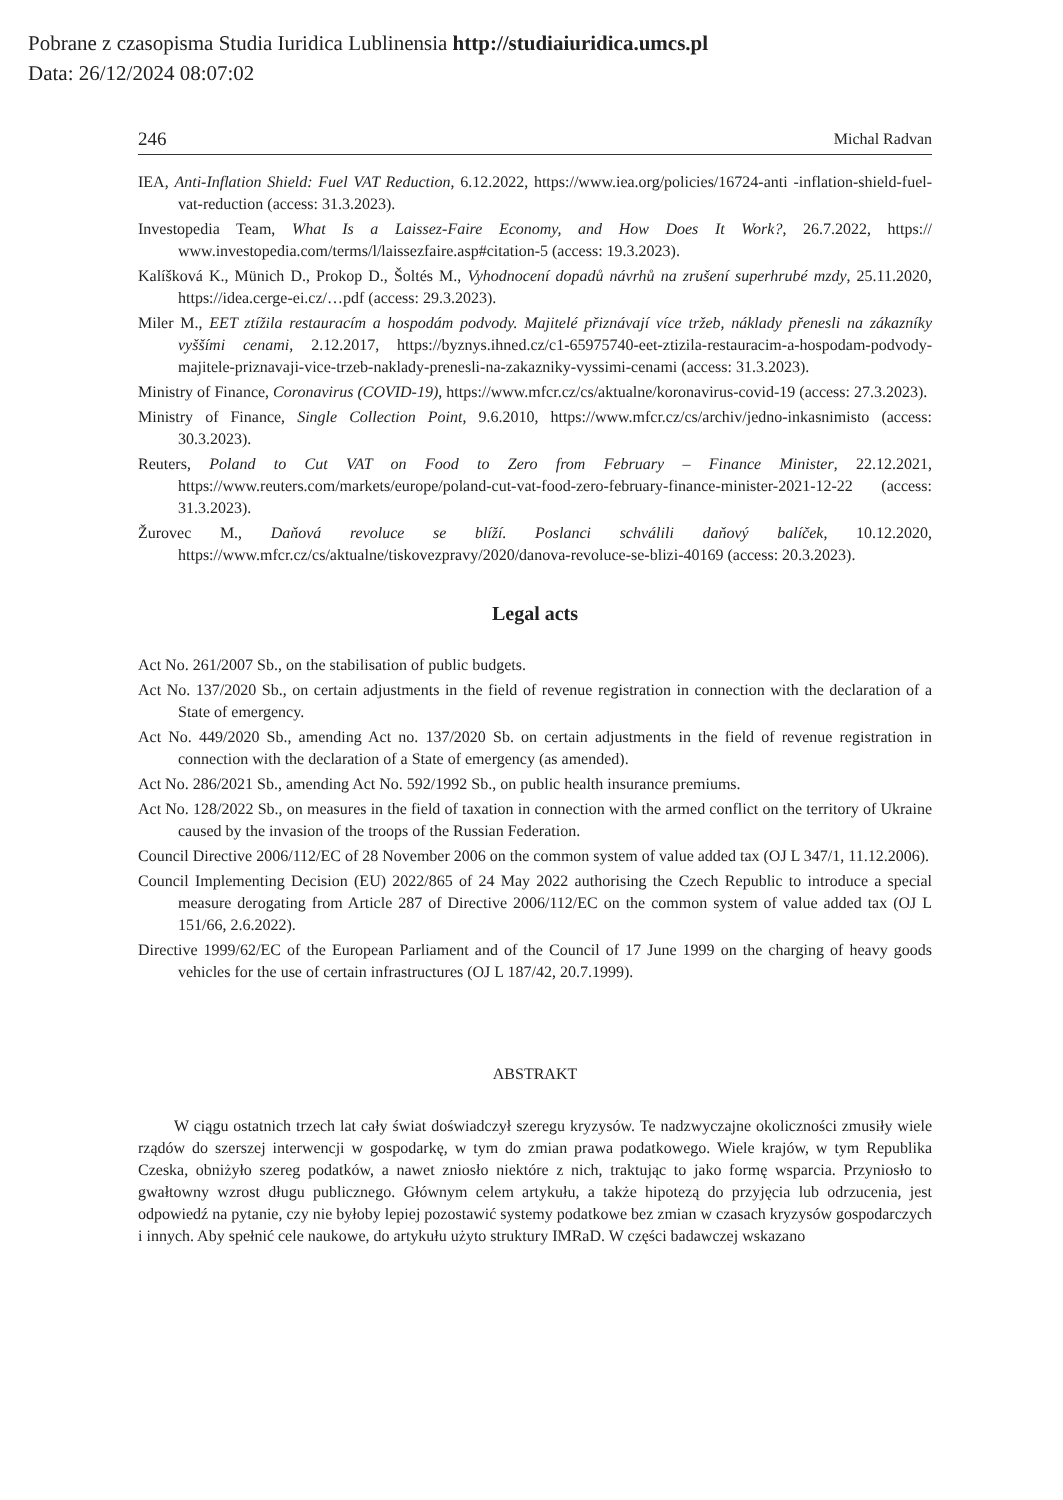Pobrane z czasopisma Studia Iuridica Lublinensia http://studiaiuridica.umcs.pl
Data: 26/12/2024 08:07:02
246 Michal Radvan
IEA, Anti-Inflation Shield: Fuel VAT Reduction, 6.12.2022, https://www.iea.org/policies/16724-anti -inflation-shield-fuel-vat-reduction (access: 31.3.2023).
Investopedia Team, What Is a Laissez-Faire Economy, and How Does It Work?, 26.7.2022, https:// www.investopedia.com/terms/l/laissezfaire.asp#citation-5 (access: 19.3.2023).
Kalíšková K., Münich D., Prokop D., Šoltés M., Vyhodnocení dopadů návrhů na zrušení superhrubé mzdy, 25.11.2020, https://idea.cerge-ei.cz/…pdf (access: 29.3.2023).
Miler M., EET ztížila restauracím a hospodám podvody. Majitelé přiznávají více tržeb, náklady přenesli na zákazníky vyššími cenami, 2.12.2017, https://byznys.ihned.cz/c1-65975740-eet-ztizila-restauracim-a-hospodam-podvody-majitele-priznavaji-vice-trzeb-naklady-prenesli-na-zakazniky-vyssimi-cenami (access: 31.3.2023).
Ministry of Finance, Coronavirus (COVID-19), https://www.mfcr.cz/cs/aktualne/koronavirus-covid-19 (access: 27.3.2023).
Ministry of Finance, Single Collection Point, 9.6.2010, https://www.mfcr.cz/cs/archiv/jedno-inkasnimisto (access: 30.3.2023).
Reuters, Poland to Cut VAT on Food to Zero from February – Finance Minister, 22.12.2021, https://www.reuters.com/markets/europe/poland-cut-vat-food-zero-february-finance-minister-2021-12-22 (access: 31.3.2023).
Žurovec M., Daňová revoluce se blíží. Poslanci schválili daňový balíček, 10.12.2020, https://www.mfcr.cz/cs/aktualne/tiskovezpravy/2020/danova-revoluce-se-blizi-40169 (access: 20.3.2023).
Legal acts
Act No. 261/2007 Sb., on the stabilisation of public budgets.
Act No. 137/2020 Sb., on certain adjustments in the field of revenue registration in connection with the declaration of a State of emergency.
Act No. 449/2020 Sb., amending Act no. 137/2020 Sb. on certain adjustments in the field of revenue registration in connection with the declaration of a State of emergency (as amended).
Act No. 286/2021 Sb., amending Act No. 592/1992 Sb., on public health insurance premiums.
Act No. 128/2022 Sb., on measures in the field of taxation in connection with the armed conflict on the territory of Ukraine caused by the invasion of the troops of the Russian Federation.
Council Directive 2006/112/EC of 28 November 2006 on the common system of value added tax (OJ L 347/1, 11.12.2006).
Council Implementing Decision (EU) 2022/865 of 24 May 2022 authorising the Czech Republic to introduce a special measure derogating from Article 287 of Directive 2006/112/EC on the common system of value added tax (OJ L 151/66, 2.6.2022).
Directive 1999/62/EC of the European Parliament and of the Council of 17 June 1999 on the charging of heavy goods vehicles for the use of certain infrastructures (OJ L 187/42, 20.7.1999).
ABSTRAKT
W ciągu ostatnich trzech lat cały świat doświadczył szeregu kryzysów. Te nadzwyczajne okoliczności zmusiły wiele rządów do szerszej interwencji w gospodarkę, w tym do zmian prawa podatkowego. Wiele krajów, w tym Republika Czeska, obniżyło szereg podatków, a nawet zniosło niektóre z nich, traktując to jako formę wsparcia. Przyniosło to gwałtowny wzrost długu publicznego. Głównym celem artykułu, a także hipotezą do przyjęcia lub odrzucenia, jest odpowiedź na pytanie, czy nie byłoby lepiej pozostawić systemy podatkowe bez zmian w czasach kryzysów gospodarczych i innych. Aby spełnić cele naukowe, do artykułu użyto struktury IMRaD. W części badawczej wskazano